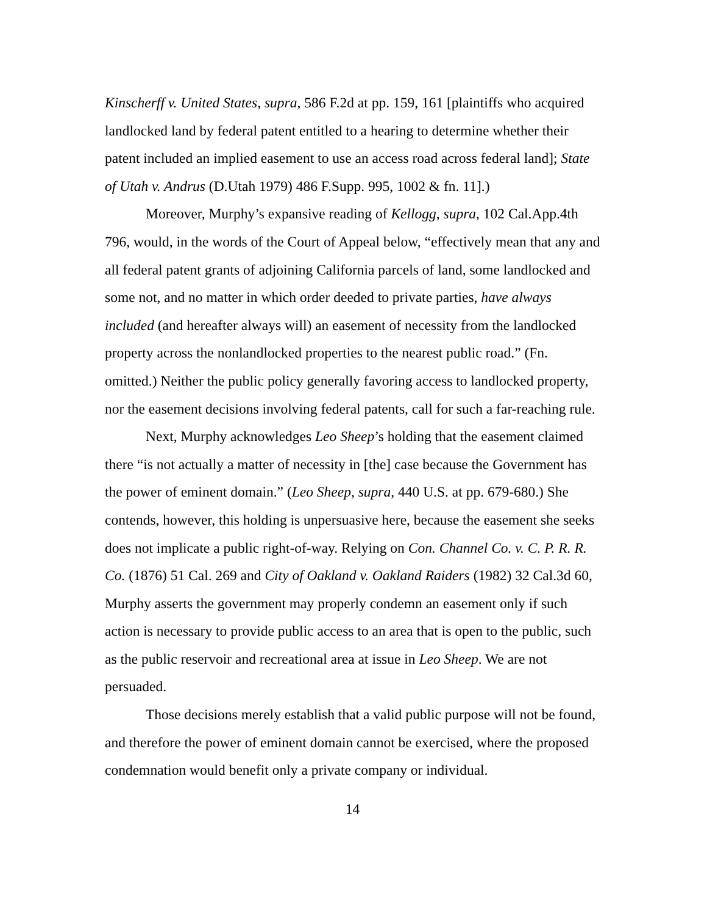Kinscherff v. United States, supra, 586 F.2d at pp. 159, 161 [plaintiffs who acquired landlocked land by federal patent entitled to a hearing to determine whether their patent included an implied easement to use an access road across federal land]; State of Utah v. Andrus (D.Utah 1979) 486 F.Supp. 995, 1002 & fn. 11].)
Moreover, Murphy’s expansive reading of Kellogg, supra, 102 Cal.App.4th 796, would, in the words of the Court of Appeal below, “effectively mean that any and all federal patent grants of adjoining California parcels of land, some landlocked and some not, and no matter in which order deeded to private parties, have always included (and hereafter always will) an easement of necessity from the landlocked property across the nonlandlocked properties to the nearest public road.” (Fn. omitted.) Neither the public policy generally favoring access to landlocked property, nor the easement decisions involving federal patents, call for such a far-reaching rule.
Next, Murphy acknowledges Leo Sheep’s holding that the easement claimed there “is not actually a matter of necessity in [the] case because the Government has the power of eminent domain.” (Leo Sheep, supra, 440 U.S. at pp. 679-680.) She contends, however, this holding is unpersuasive here, because the easement she seeks does not implicate a public right-of-way. Relying on Con. Channel Co. v. C. P. R. R. Co. (1876) 51 Cal. 269 and City of Oakland v. Oakland Raiders (1982) 32 Cal.3d 60, Murphy asserts the government may properly condemn an easement only if such action is necessary to provide public access to an area that is open to the public, such as the public reservoir and recreational area at issue in Leo Sheep. We are not persuaded.
Those decisions merely establish that a valid public purpose will not be found, and therefore the power of eminent domain cannot be exercised, where the proposed condemnation would benefit only a private company or individual.
14